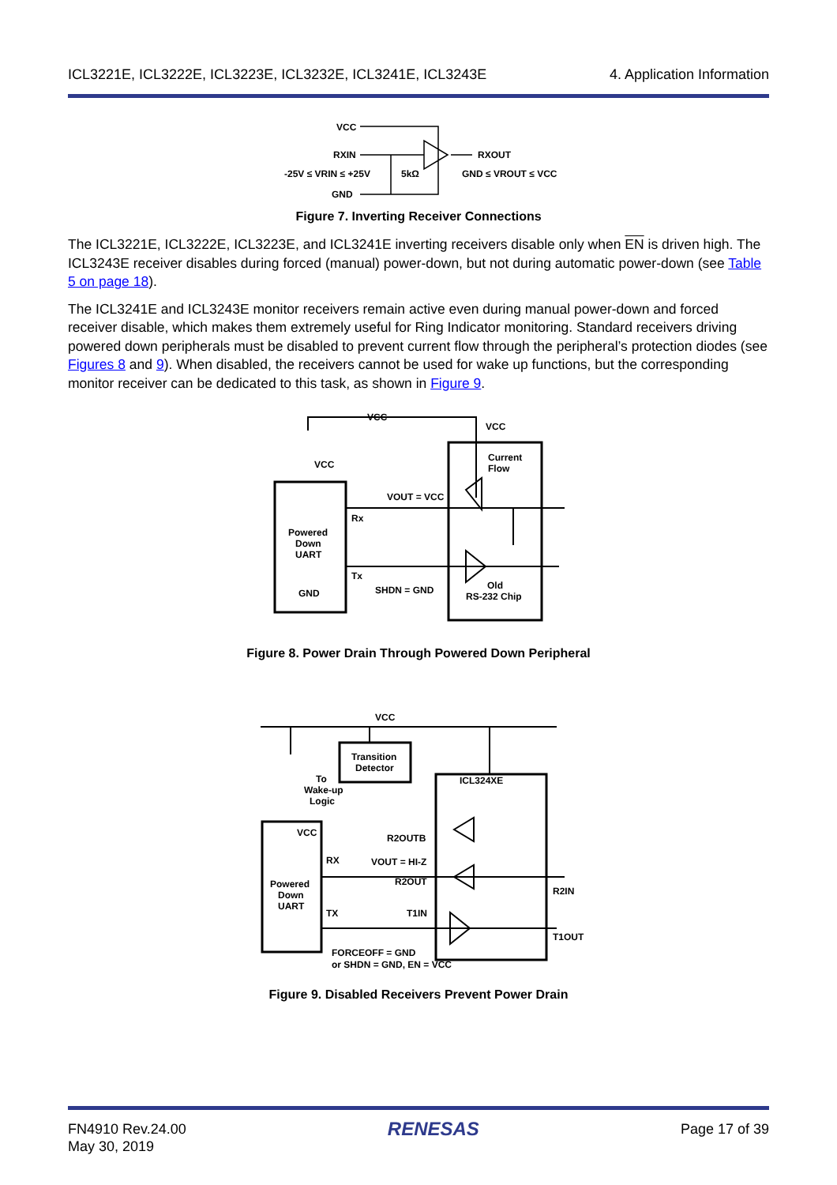ICL3221E, ICL3222E, ICL3223E, ICL3232E, ICL3241E, ICL3243E 4. Application Information
VCC
RXIN
-25V ≤ VRIN ≤ +25V
5kΩ
GND
RXOUT
GND ≤ VROUT ≤ VCC
Figure 7. Inverting Receiver Connections
The ICL3221E, ICL3222E, ICL3223E, and ICL3241E inverting receivers disable only when EN is driven high. The ICL3243E receiver disables during forced (manual) power-down, but not during automatic power-down (see Table 5 on page 18).
The ICL3241E and ICL3243E monitor receivers remain active even during manual power-down and forced receiver disable, which makes them extremely useful for Ring Indicator monitoring. Standard receivers driving powered down peripherals must be disabled to prevent current flow through the peripheral’s protection diodes (see Figures 8 and 9). When disabled, the receivers cannot be used for wake up functions, but the corresponding monitor receiver can be dedicated to this task, as shown in Figure 9.
VCC
VCC
VCC
Current
Flow
VOUT = VCC
Rx
Powered
Down
UART
Tx
SHDN = GND
Old
RS-232 Chip
GND
Figure 8. Power Drain Through Powered Down Peripheral
Transition
Detector
ICL324XE
To
Wake-up
Logic
VCC
VCC
R2OUTB
RX
VOUT = HI-Z
R2OUT
R2IN
Powered
Down
UART
TX
T1IN
T1OUT
FORCEOFF = GND
or SHDN = GND, EN = VCC
Figure 9. Disabled Receivers Prevent Power Drain
FN4910 Rev.24.00
May 30, 2019 RENESAS Page 17 of 39